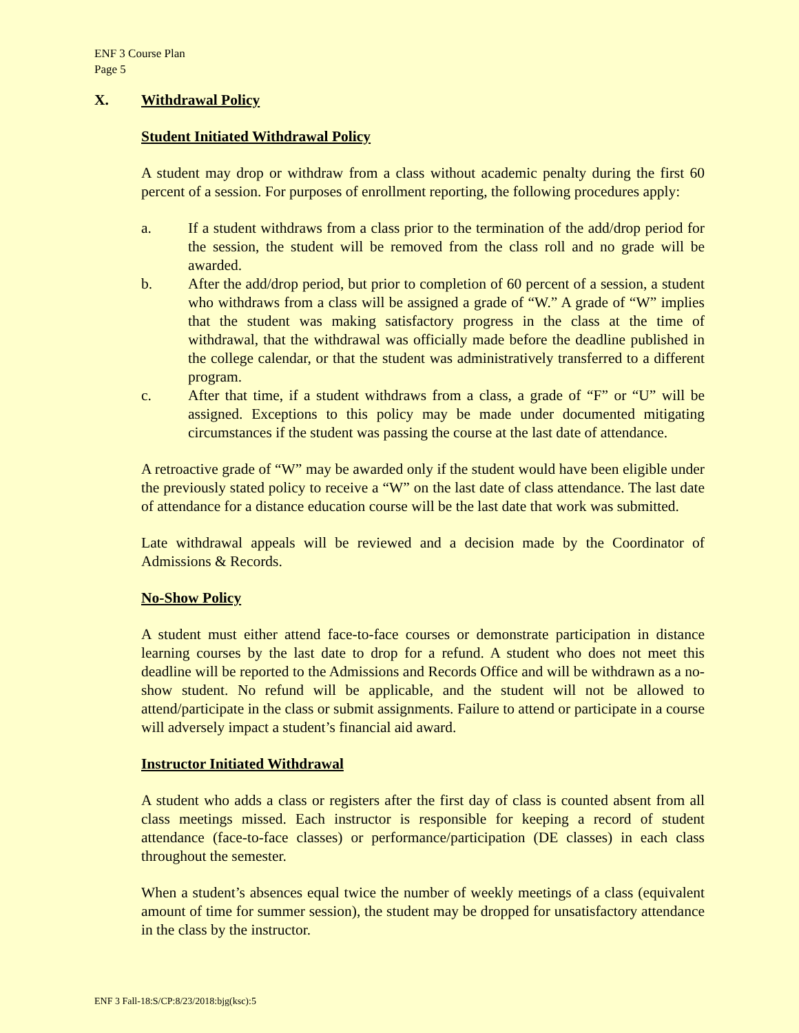ENF 3 Course Plan
Page 5
X. Withdrawal Policy
Student Initiated Withdrawal Policy
A student may drop or withdraw from a class without academic penalty during the first 60 percent of a session. For purposes of enrollment reporting, the following procedures apply:
a. If a student withdraws from a class prior to the termination of the add/drop period for the session, the student will be removed from the class roll and no grade will be awarded.
b. After the add/drop period, but prior to completion of 60 percent of a session, a student who withdraws from a class will be assigned a grade of “W.” A grade of “W” implies that the student was making satisfactory progress in the class at the time of withdrawal, that the withdrawal was officially made before the deadline published in the college calendar, or that the student was administratively transferred to a different program.
c. After that time, if a student withdraws from a class, a grade of “F” or “U” will be assigned. Exceptions to this policy may be made under documented mitigating circumstances if the student was passing the course at the last date of attendance.
A retroactive grade of “W” may be awarded only if the student would have been eligible under the previously stated policy to receive a “W” on the last date of class attendance. The last date of attendance for a distance education course will be the last date that work was submitted.
Late withdrawal appeals will be reviewed and a decision made by the Coordinator of Admissions & Records.
No-Show Policy
A student must either attend face-to-face courses or demonstrate participation in distance learning courses by the last date to drop for a refund. A student who does not meet this deadline will be reported to the Admissions and Records Office and will be withdrawn as a no-show student. No refund will be applicable, and the student will not be allowed to attend/participate in the class or submit assignments. Failure to attend or participate in a course will adversely impact a student’s financial aid award.
Instructor Initiated Withdrawal
A student who adds a class or registers after the first day of class is counted absent from all class meetings missed. Each instructor is responsible for keeping a record of student attendance (face-to-face classes) or performance/participation (DE classes) in each class throughout the semester.
When a student’s absences equal twice the number of weekly meetings of a class (equivalent amount of time for summer session), the student may be dropped for unsatisfactory attendance in the class by the instructor.
ENF 3 Fall-18:S/CP:8/23/2018:bjg(ksc):5